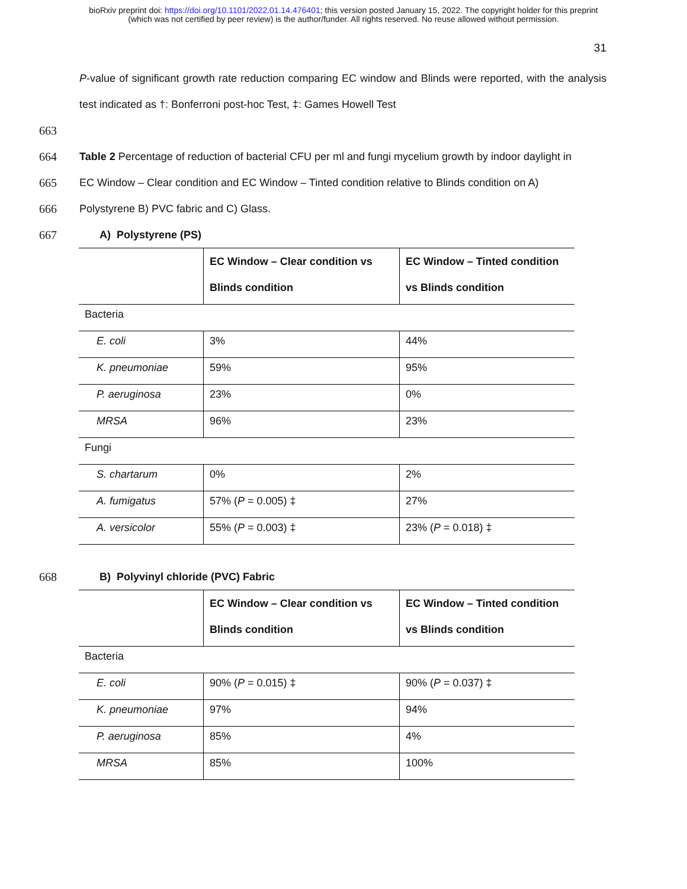bioRxiv preprint doi: https://doi.org/10.1101/2022.01.14.476401; this version posted January 15, 2022. The copyright holder for this preprint
(which was not certified by peer review) is the author/funder. All rights reserved. No reuse allowed without permission.
31
P-value of significant growth rate reduction comparing EC window and Blinds were reported, with the analysis test indicated as †: Bonferroni post-hoc Test, ‡: Games Howell Test
663
664 Table 2 Percentage of reduction of bacterial CFU per ml and fungi mycelium growth by indoor daylight in
665 EC Window – Clear condition and EC Window – Tinted condition relative to Blinds condition on A)
666 Polystyrene B) PVC fabric and C) Glass.
667 A) Polystyrene (PS)
| | EC Window – Clear condition vs Blinds condition | EC Window – Tinted condition vs Blinds condition |
| --- | --- | --- |
| Bacteria | | |
| E. coli | 3% | 44% |
| K. pneumoniae | 59% | 95% |
| P. aeruginosa | 23% | 0% |
| MRSA | 96% | 23% |
| Fungi | | |
| S. chartarum | 0% | 2% |
| A. fumigatus | 57% ( P = 0.005) ‡ | 27% |
| A. versicolor | 55% ( P = 0.003) ‡ | 23% ( P = 0.018) ‡ |
668 B) Polyvinyl chloride (PVC) Fabric
| | EC Window – Clear condition vs Blinds condition | EC Window – Tinted condition vs Blinds condition |
| --- | --- | --- |
| Bacteria | | |
| E. coli | 90% ( P = 0.015) ‡ | 90% ( P = 0.037) ‡ |
| K. pneumoniae | 97% | 94% |
| P. aeruginosa | 85% | 4% |
| MRSA | 85% | 100% |